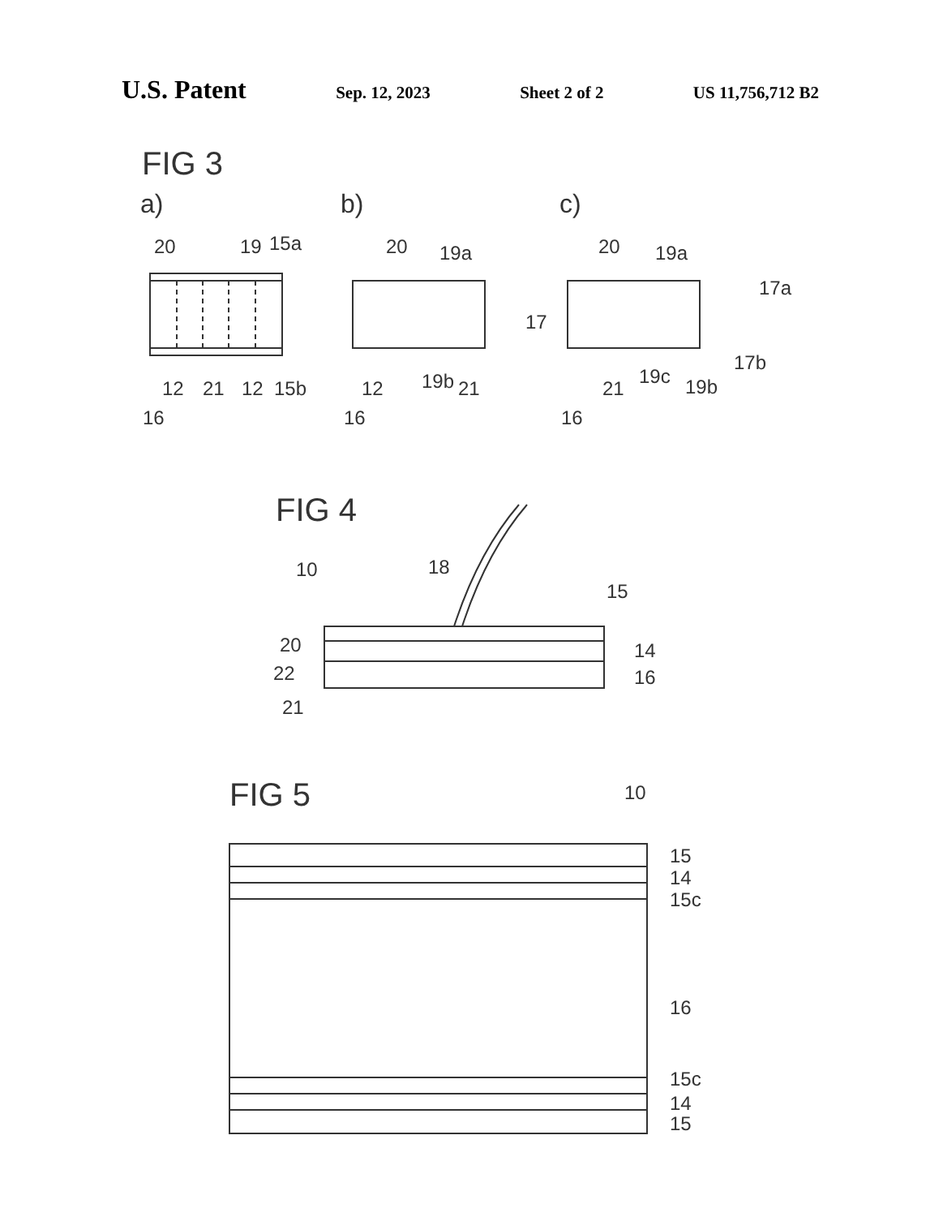U.S. Patent Sep. 12, 2023 Sheet 2 of 2 US 11,756,712 B2
FIG 3
a)
b)
c)
20
19
15a
12
21
12
15b
16
20
19a
17
12
19b
21
16
20
19a
17a
17b
21
19c
19b
16
FIG 4
10
18
15
20
22
21
14
16
FIG 5
10
15
14
15c
16
15c
14
15